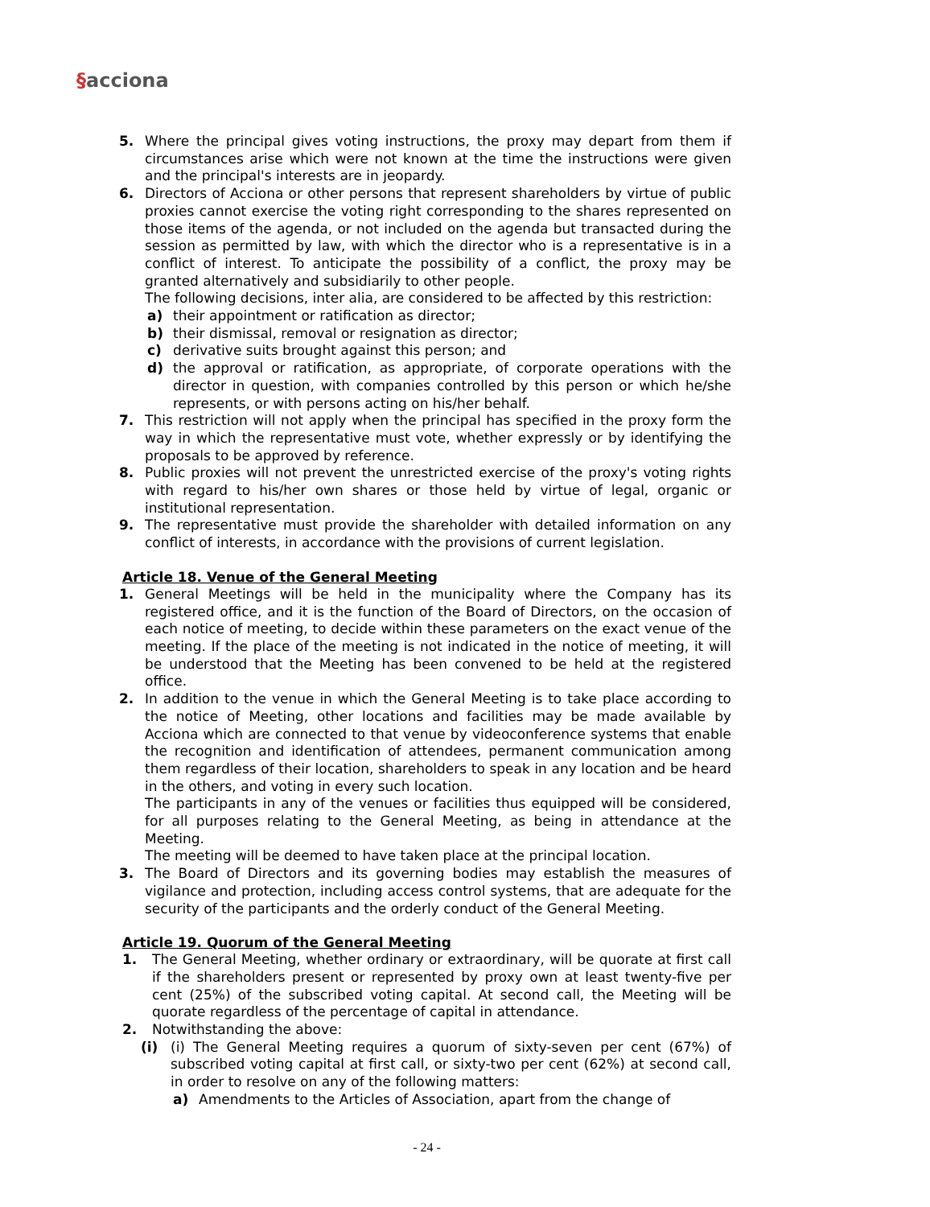§acciona
5. Where the principal gives voting instructions, the proxy may depart from them if circumstances arise which were not known at the time the instructions were given and the principal's interests are in jeopardy.
6. Directors of Acciona or other persons that represent shareholders by virtue of public proxies cannot exercise the voting right corresponding to the shares represented on those items of the agenda, or not included on the agenda but transacted during the session as permitted by law, with which the director who is a representative is in a conflict of interest. To anticipate the possibility of a conflict, the proxy may be granted alternatively and subsidiarily to other people.
The following decisions, inter alia, are considered to be affected by this restriction:
a) their appointment or ratification as director;
b) their dismissal, removal or resignation as director;
c) derivative suits brought against this person; and
d) the approval or ratification, as appropriate, of corporate operations with the director in question, with companies controlled by this person or which he/she represents, or with persons acting on his/her behalf.
7. This restriction will not apply when the principal has specified in the proxy form the way in which the representative must vote, whether expressly or by identifying the proposals to be approved by reference.
8. Public proxies will not prevent the unrestricted exercise of the proxy's voting rights with regard to his/her own shares or those held by virtue of legal, organic or institutional representation.
9. The representative must provide the shareholder with detailed information on any conflict of interests, in accordance with the provisions of current legislation.
Article 18. Venue of the General Meeting
1. General Meetings will be held in the municipality where the Company has its registered office, and it is the function of the Board of Directors, on the occasion of each notice of meeting, to decide within these parameters on the exact venue of the meeting. If the place of the meeting is not indicated in the notice of meeting, it will be understood that the Meeting has been convened to be held at the registered office.
2. In addition to the venue in which the General Meeting is to take place according to the notice of Meeting, other locations and facilities may be made available by Acciona which are connected to that venue by videoconference systems that enable the recognition and identification of attendees, permanent communication among them regardless of their location, shareholders to speak in any location and be heard in the others, and voting in every such location.
The participants in any of the venues or facilities thus equipped will be considered, for all purposes relating to the General Meeting, as being in attendance at the Meeting.
The meeting will be deemed to have taken place at the principal location.
3. The Board of Directors and its governing bodies may establish the measures of vigilance and protection, including access control systems, that are adequate for the security of the participants and the orderly conduct of the General Meeting.
Article 19. Quorum of the General Meeting
1. The General Meeting, whether ordinary or extraordinary, will be quorate at first call if the shareholders present or represented by proxy own at least twenty-five per cent (25%) of the subscribed voting capital. At second call, the Meeting will be quorate regardless of the percentage of capital in attendance.
2. Notwithstanding the above:
(i) (i) The General Meeting requires a quorum of sixty-seven per cent (67%) of subscribed voting capital at first call, or sixty-two per cent (62%) at second call, in order to resolve on any of the following matters:
a) Amendments to the Articles of Association, apart from the change of
- 24 -